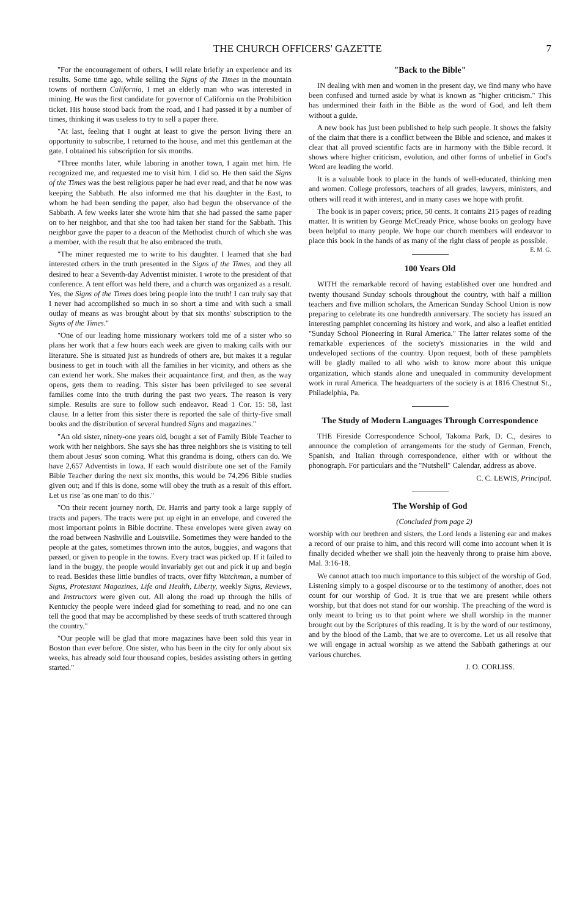THE CHURCH OFFICERS' GAZETTE 7
"For the encouragement of others, I will relate briefly an experience and its results. Some time ago, while selling the Signs of the Times in the mountain towns of northern California, I met an elderly man who was interested in mining. He was the first candidate for governor of California on the Prohibition ticket. His house stood back from the road, and I had passed it by a number of times, thinking it was useless to try to sell a paper there.
"At last, feeling that I ought at least to give the person living there an opportunity to subscribe, I returned to the house, and met this gentleman at the gate. I obtained his subscription for six months.
"Three months later, while laboring in another town, I again met him. He recognized me, and requested me to visit him. I did so. He then said the Signs of the Times was the best religious paper he had ever read, and that he now was keeping the Sabbath. He also informed me that his daughter in the East, to whom he had been sending the paper, also had begun the observance of the Sabbath. A few weeks later she wrote him that she had passed the same paper on to her neighbor, and that she too had taken her stand for the Sabbath. This neighbor gave the paper to a deacon of the Methodist church of which she was a member, with the result that he also embraced the truth.
"The miner requested me to write to his daughter. I learned that she had interested others in the truth presented in the Signs of the Times, and they all desired to hear a Seventh-day Adventist minister. I wrote to the president of that conference. A tent effort was held there, and a church was organized as a result. Yes, the Signs of the Times does bring people into the truth! I can truly say that I never had accomplished so much in so short a time and with such a small outlay of means as was brought about by that six months' subscription to the Signs of the Times."
"One of our leading home missionary workers told me of a sister who so plans her work that a few hours each week are given to making calls with our literature. She is situated just as hundreds of others are, but makes it a regular business to get in touch with all the families in her vicinity, and others as she can extend her work. She makes their acquaintance first, and then, as the way opens, gets them to reading. This sister has been privileged to see several families come into the truth during the past two years. The reason is very simple. Results are sure to follow such endeavor. Read 1 Cor. 15: 58, last clause. In a letter from this sister there is reported the sale of thirty-five small books and the distribution of several hundred Signs and magazines."
"An old sister, ninety-one years old, bought a set of Family Bible Teacher to work with her neighbors. She says she has three neighbors she is visiting to tell them about Jesus' soon coming. What this grandma is doing, others can do. We have 2,657 Adventists in Iowa. If each would distribute one set of the Family Bible Teacher during the next six months, this would be 74,296 Bible studies given out; and if this is done, some will obey the truth as a result of this effort. Let us rise 'as one man' to do this."
"On their recent journey north, Dr. Harris and party took a large supply of tracts and papers. The tracts were put up eight in an envelope, and covered the most important points in Bible doctrine. These envelopes were given away on the road between Nashville and Louisville. Sometimes they were handed to the people at the gates, sometimes thrown into the autos, buggies, and wagons that passed, or given to people in the towns. Every tract was picked up. If it failed to land in the buggy, the people would invariably get out and pick it up and begin to read. Besides these little bundles of tracts, over fifty Watchman, a number of Signs, Protestant Magazines, Life and Health, Liberty, weekly Signs, Reviews, and Instructors were given out. All along the road up through the hills of Kentucky the people were indeed glad for something to read, and no one can tell the good that may be accomplished by these seeds of truth scattered through the country."
"Our people will be glad that more magazines have been sold this year in Boston than ever before. One sister, who has been in the city for only about six weeks, has already sold four thousand copies, besides assisting others in getting started."
"Back to the Bible"
IN dealing with men and women in the present day, we find many who have been confused and turned aside by what is known as "higher criticism." This has undermined their faith in the Bible as the word of God, and left them without a guide.
A new book has just been published to help such people. It shows the falsity of the claim that there is a conflict between the Bible and science, and makes it clear that all proved scientific facts are in harmony with the Bible record. It shows where higher criticism, evolution, and other forms of unbelief in God's Word are leading the world.
It is a valuable book to place in the hands of well-educated, thinking men and women. College professors, teachers of all grades, lawyers, ministers, and others will read it with interest, and in many cases we hope with profit.
The book is in paper covers; price, 50 cents. It contains 215 pages of reading matter. It is written by George McCready Price, whose books on geology have been helpful to many people. We hope our church members will endeavor to place this book in the hands of as many of the right class of people as possible. E. M. G.
100 Years Old
WITH the remarkable record of having established over one hundred and twenty thousand Sunday schools throughout the country, with half a million teachers and five million scholars, the American Sunday School Union is now preparing to celebrate its one hundredth anniversary. The society has issued an interesting pamphlet concerning its history and work, and also a leaflet entitled "Sunday School Pioneering in Rural America." The latter relates some of the remarkable experiences of the society's missionaries in the wild and undeveloped sections of the country. Upon request, both of these pamphlets will be gladly mailed to all who wish to know more about this unique organization, which stands alone and unequaled in community development work in rural America. The headquarters of the society is at 1816 Chestnut St., Philadelphia, Pa.
The Study of Modern Languages Through Correspondence
THE Fireside Correspondence School, Takoma Park, D. C., desires to announce the completion of arrangements for the study of German, French, Spanish, and Italian through correspondence, either with or without the phonograph. For particulars and the "Nutshell" Calendar, address as above.
C. C. LEWIS, Principal.
The Worship of God
(Concluded from page 2)
worship with our brethren and sisters, the Lord lends a listening ear and makes a record of our praise to him, and this record will come into account when it is finally decided whether we shall join the heavenly throng to praise him above. Mal. 3:16-18.
We cannot attach too much importance to this subject of the worship of God. Listening simply to a gospel discourse or to the testimony of another, does not count for our worship of God. It is true that we are present while others worship, but that does not stand for our worship. The preaching of the word is only meant to bring us to that point where we shall worship in the manner brought out by the Scriptures of this reading. It is by the word of our testimony, and by the blood of the Lamb, that we are to overcome. Let us all resolve that we will engage in actual worship as we attend the Sabbath gatherings at our various churches.
J. O. CORLISS.